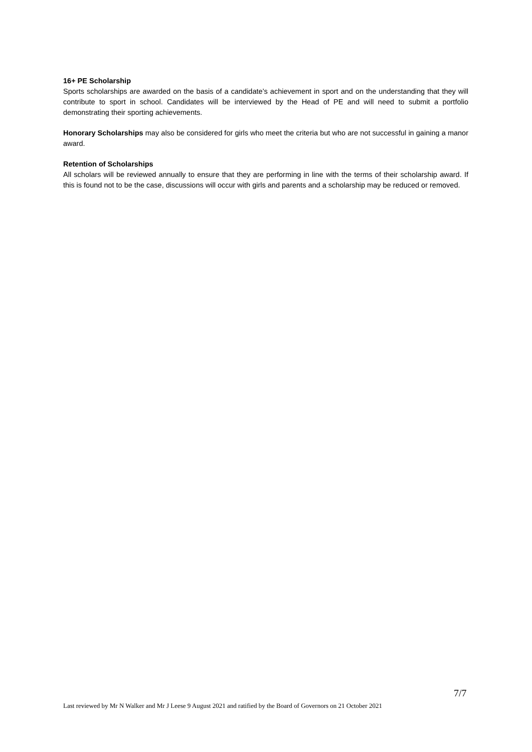16+ PE Scholarship
Sports scholarships are awarded on the basis of a candidate’s achievement in sport and on the understanding that they will contribute to sport in school. Candidates will be interviewed by the Head of PE and will need to submit a portfolio demonstrating their sporting achievements.
Honorary Scholarships may also be considered for girls who meet the criteria but who are not successful in gaining a manor award.
Retention of Scholarships
All scholars will be reviewed annually to ensure that they are performing in line with the terms of their scholarship award. If this is found not to be the case, discussions will occur with girls and parents and a scholarship may be reduced or removed.
7/7
Last reviewed by Mr N Walker and Mr J Leese 9 August 2021 and ratified by the Board of Governors on 21 October 2021